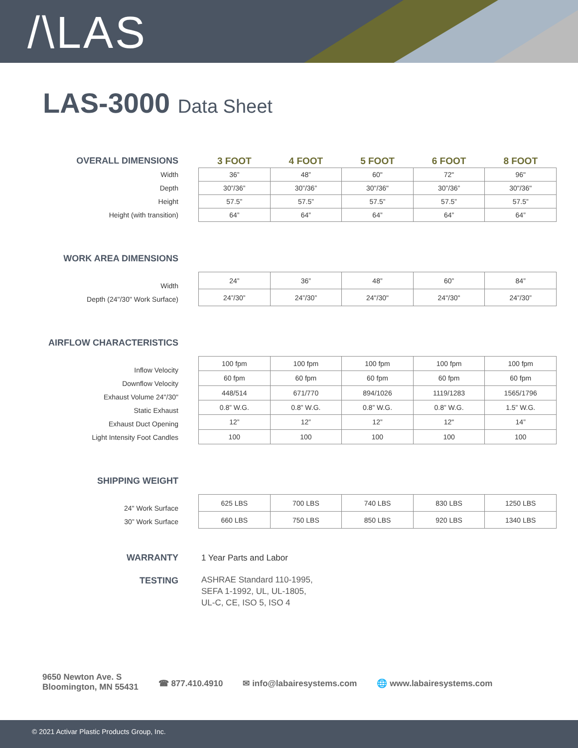/\LAS
LAS-3000 Data Sheet
OVERALL DIMENSIONS
Width
Depth
Height
Height (with transition)
| 3 FOOT | 4 FOOT | 5 FOOT | 6 FOOT | 8 FOOT |
| --- | --- | --- | --- | --- |
| 36” | 48” | 60" | 72" | 96" |
| 30”/36” | 30”/36” | 30"/36" | 30”/36” | 30"/36" |
| 57.5” | 57.5” | 57.5” | 57.5” | 57.5” |
| 64” | 64” | 64” | 64” | 64” |
WORK AREA DIMENSIONS
Width
Depth (24"/30" Work Surface)
| 24” | 36” | 48” | 60” | 84” |
| 24”/30” | 24”/30” | 24"/30" | 24"/30" | 24”/30” |
AIRFLOW CHARACTERISTICS
Inflow Velocity
Downflow Velocity
Exhaust Volume 24"/30"
Static Exhaust
Exhaust Duct Opening
Light Intensity Foot Candles
| 100 fpm | 100 fpm | 100 fpm | 100 fpm | 100 fpm |
| 60 fpm | 60 fpm | 60 fpm | 60 fpm | 60 fpm |
| 448/514 | 671/770 | 894/1026 | 1119/1283 | 1565/1796 |
| 0.8” W.G. | 0.8” W.G. | 0.8” W.G. | 0.8” W.G. | 1.5” W.G. |
| 12” | 12” | 12” | 12" | 14” |
| 100 | 100 | 100 | 100 | 100 |
SHIPPING WEIGHT
24" Work Surface
30” Work Surface
| 625 LBS | 700 LBS | 740 LBS | 830 LBS | 1250 LBS |
| 660 LBS | 750 LBS | 850 LBS | 920 LBS | 1340 LBS |
WARRANTY 1 Year Parts and Labor
TESTING
ASHRAE Standard 110-1995,
SEFA 1-1992, UL, UL-1805,
UL-C, CE, ISO 5, ISO 4
9650 Newton Ave. S
Bloomington, MN 55431
☎ 877.410.4910 ✉ info@labairesystems.com 🌐 www.labairesystems.com
© 2021 Activar Plastic Products Group, Inc.